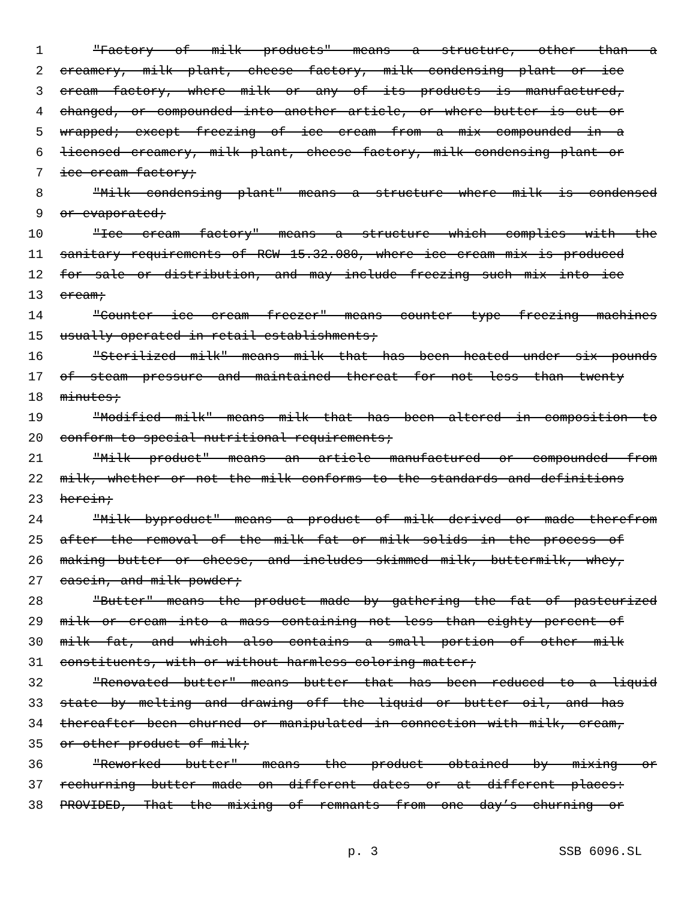1 "Factory of milk products" means a structure, other than a
2 creamery, milk plant, cheese factory, milk condensing plant or ice
3 cream factory, where milk or any of its products is manufactured,
4 changed, or compounded into another article, or where butter is cut or
5 wrapped; except freezing of ice cream from a mix compounded in a
6 licensed creamery, milk plant, cheese factory, milk condensing plant or
7 ice cream factory;
8 "Milk condensing plant" means a structure where milk is condensed
9 or evaporated;
10 "Ice cream factory" means a structure which complies with the
11 sanitary requirements of RCW 15.32.080, where ice cream mix is produced
12 for sale or distribution, and may include freezing such mix into ice
13 cream;
14 "Counter ice cream freezer" means counter type freezing machines
15 usually operated in retail establishments;
16 "Sterilized milk" means milk that has been heated under six pounds
17 of steam pressure and maintained thereat for not less than twenty
18 minutes;
19 "Modified milk" means milk that has been altered in composition to
20 conform to special nutritional requirements;
21 "Milk product" means an article manufactured or compounded from
22 milk, whether or not the milk conforms to the standards and definitions
23 herein;
24 "Milk byproduct" means a product of milk derived or made therefrom
25 after the removal of the milk fat or milk solids in the process of
26 making butter or cheese, and includes skimmed milk, buttermilk, whey,
27 casein, and milk powder;
28 "Butter" means the product made by gathering the fat of pasteurized
29 milk or cream into a mass containing not less than eighty percent of
30 milk fat, and which also contains a small portion of other milk
31 constituents, with or without harmless coloring matter;
32 "Renovated butter" means butter that has been reduced to a liquid
33 state by melting and drawing off the liquid or butter oil, and has
34 thereafter been churned or manipulated in connection with milk, cream,
35 or other product of milk;
36 "Reworked butter" means the product obtained by mixing or
37 rechurning butter made on different dates or at different places:
38 PROVIDED, That the mixing of remnants from one day’s churning or
p. 3 SSB 6096.SL